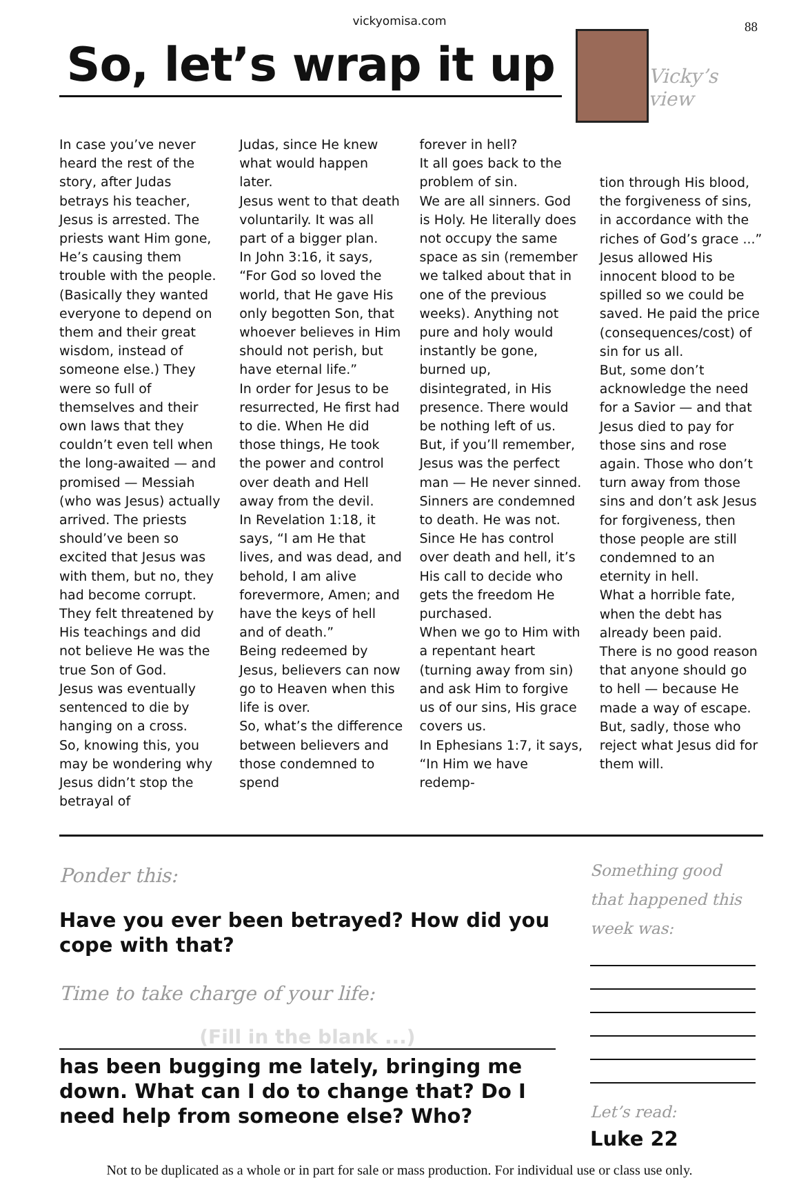vickyomisa.com
88
So, let’s wrap it up
Vicky’s view
In case you’ve never heard the rest of the story, after Judas betrays his teacher, Jesus is arrested. The priests want Him gone, He’s causing them trouble with the people. (Basically they wanted everyone to depend on them and their great wisdom, instead of someone else.) They were so full of themselves and their own laws that they couldn’t even tell when the long-awaited — and promised — Messiah (who was Jesus) actually arrived. The priests should’ve been so excited that Jesus was with them, but no, they had become corrupt. They felt threatened by His teachings and did not believe He was the true Son of God.
Jesus was eventually sentenced to die by hanging on a cross.
So, knowing this, you may be wondering why Jesus didn’t stop the betrayal of
Judas, since He knew what would happen later.
Jesus went to that death voluntarily. It was all part of a bigger plan.
In John 3:16, it says, “For God so loved the world, that He gave His only begotten Son, that whoever believes in Him should not perish, but have eternal life.”
In order for Jesus to be resurrected, He first had to die. When He did those things, He took the power and control over death and Hell away from the devil.
In Revelation 1:18, it says, “I am He that lives, and was dead, and behold, I am alive forevermore, Amen; and have the keys of hell and of death.”
Being redeemed by Jesus, believers can now go to Heaven when this life is over.
So, what’s the difference between believers and those condemned to spend
forever in hell?
It all goes back to the problem of sin.
We are all sinners. God is Holy. He literally does not occupy the same space as sin (remember we talked about that in one of the previous weeks). Anything not pure and holy would instantly be gone, burned up, disintegrated, in His presence. There would be nothing left of us.
But, if you’ll remember, Jesus was the perfect man — He never sinned. Sinners are condemned to death. He was not.
Since He has control over death and hell, it’s His call to decide who gets the freedom He purchased.
When we go to Him with a repentant heart (turning away from sin) and ask Him to forgive us of our sins, His grace covers us.
In Ephesians 1:7, it says, “In Him we have redemp-
tion through His blood, the forgiveness of sins, in accordance with the riches of God’s grace ...”
Jesus allowed His innocent blood to be spilled so we could be saved. He paid the price (consequences/cost) of sin for us all.
But, some don’t acknowledge the need for a Savior — and that Jesus died to pay for those sins and rose again. Those who don’t turn away from those sins and don’t ask Jesus for forgiveness, then those people are still condemned to an eternity in hell.
What a horrible fate, when the debt has already been paid.
There is no good reason that anyone should go to hell — because He made a way of escape. But, sadly, those who reject what Jesus did for them will.
Ponder this:
Have you ever been betrayed? How did you cope with that?
Time to take charge of your life:
(Fill in the blank ...)
has been bugging me lately, bringing me down. What can I do to change that? Do I need help from someone else? Who?
Something good that happened this week was:
Let’s read:
Luke 22
Not to be duplicated as a whole or in part for sale or mass production. For individual use or class use only.